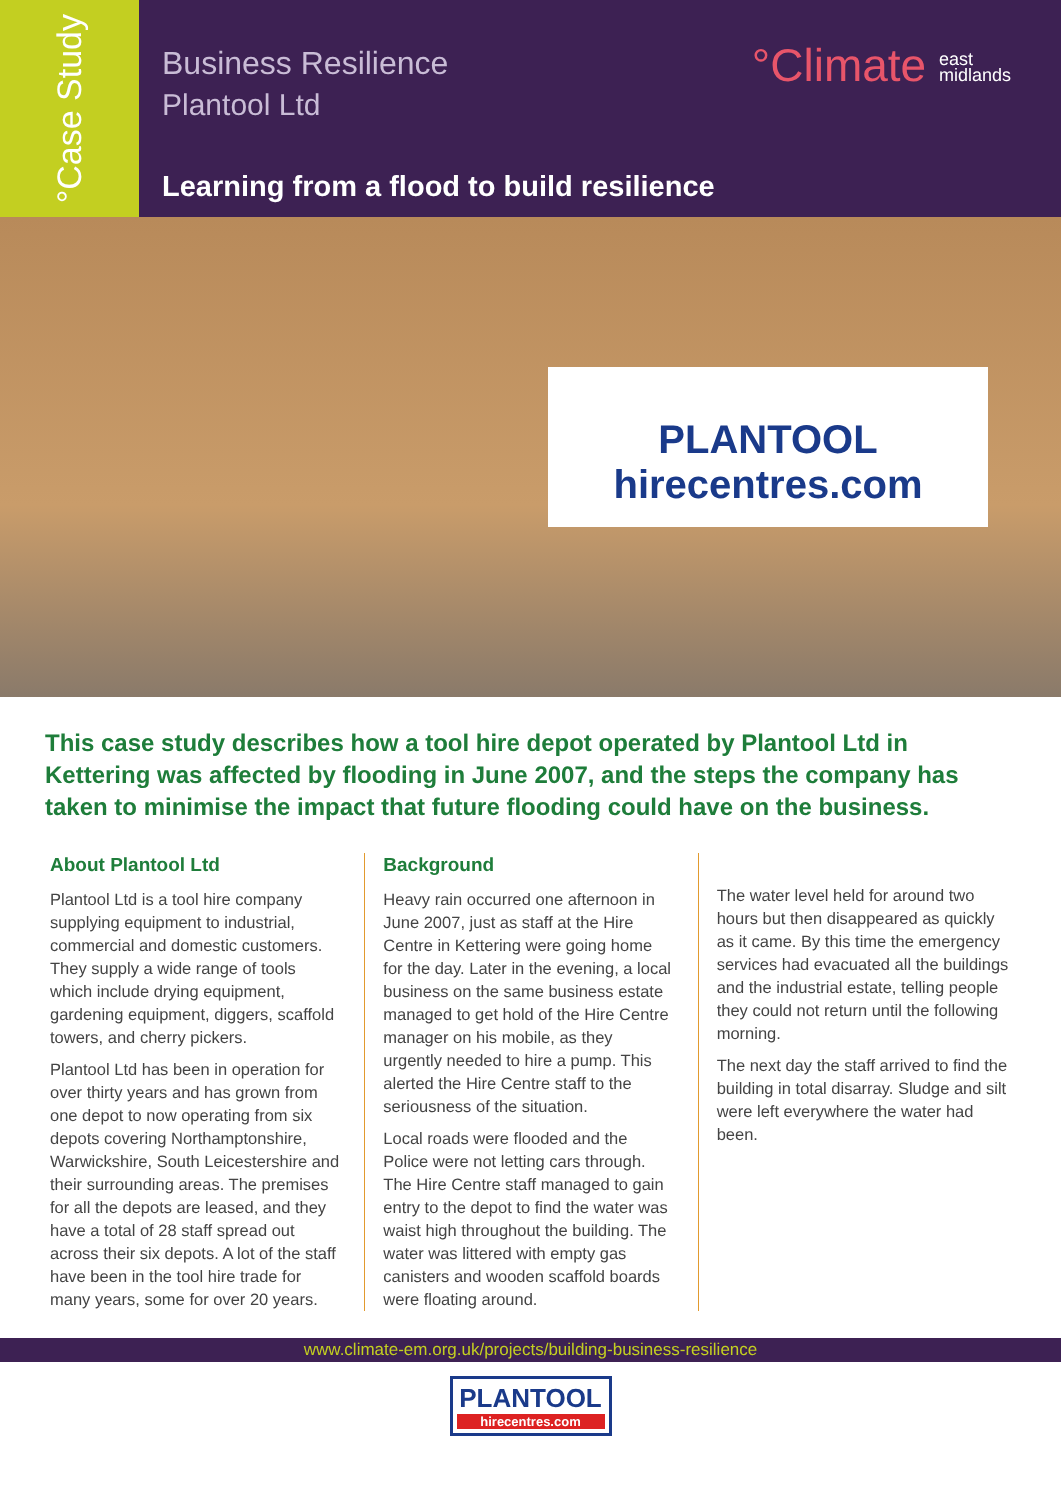°Case Study
Business Resilience
Plantool Ltd
Learning from a flood to build resilience
°Climate east
midlands
PLANTOOL hirecentres.com
This case study describes how a tool hire depot operated by Plantool Ltd in Kettering was affected by flooding in June 2007, and the steps the company has taken to minimise the impact that future flooding could have on the business.
About Plantool Ltd
Plantool Ltd is a tool hire company supplying equipment to industrial, commercial and domestic customers. They supply a wide range of tools which include drying equipment, gardening equipment, diggers, scaffold towers, and cherry pickers.
Plantool Ltd has been in operation for over thirty years and has grown from one depot to now operating from six depots covering Northamptonshire, Warwickshire, South Leicestershire and their surrounding areas. The premises for all the depots are leased, and they have a total of 28 staff spread out across their six depots. A lot of the staff have been in the tool hire trade for many years, some for over 20 years.
Background
Heavy rain occurred one afternoon in June 2007, just as staff at the Hire Centre in Kettering were going home for the day. Later in the evening, a local business on the same business estate managed to get hold of the Hire Centre manager on his mobile, as they urgently needed to hire a pump. This alerted the Hire Centre staff to the seriousness of the situation.
Local roads were flooded and the Police were not letting cars through. The Hire Centre staff managed to gain entry to the depot to find the water was waist high throughout the building. The water was littered with empty gas canisters and wooden scaffold boards were floating around.
The water level held for around two hours but then disappeared as quickly as it came. By this time the emergency services had evacuated all the buildings and the industrial estate, telling people they could not return until the following morning.
The next day the staff arrived to find the building in total disarray. Sludge and silt were left everywhere the water had been.
www.climate-em.org.uk/projects/building-business-resilience
PLANTOOL
hirecentres.com